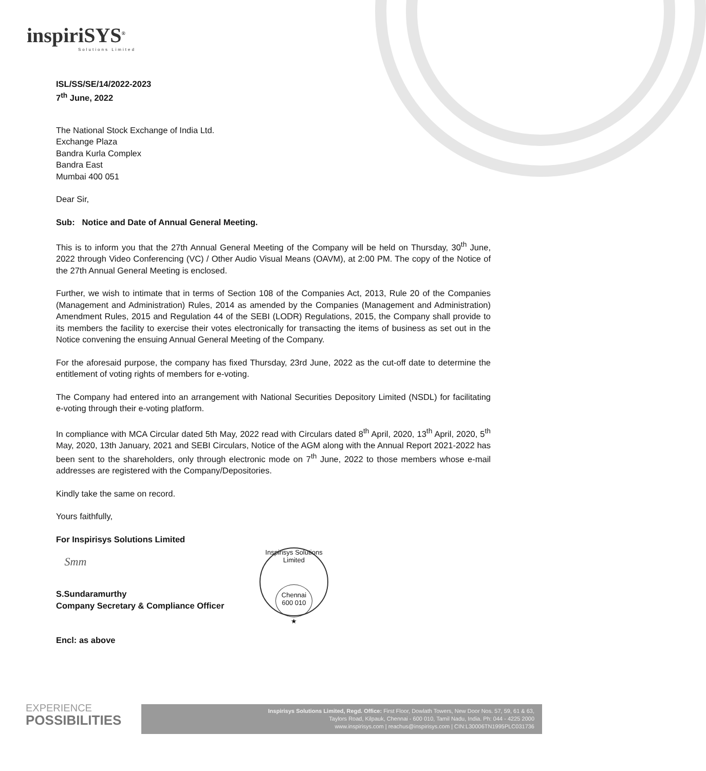inspiriSYS<sup>®</sup>
Solutions Limited
ISL/SS/SE/14/2022-2023
7<sup>th</sup> June, 2022
The National Stock Exchange of India Ltd.
Exchange Plaza
Bandra Kurla Complex
Bandra East
Mumbai 400 051
Dear Sir,
Sub: Notice and Date of Annual General Meeting.
This is to inform you that the 27th Annual General Meeting of the Company will be held on Thursday, 30<sup>th</sup> June, 2022 through Video Conferencing (VC) / Other Audio Visual Means (OAVM), at 2:00 PM. The copy of the Notice of the 27th Annual General Meeting is enclosed.
Further, we wish to intimate that in terms of Section 108 of the Companies Act, 2013, Rule 20 of the Companies (Management and Administration) Rules, 2014 as amended by the Companies (Management and Administration) Amendment Rules, 2015 and Regulation 44 of the SEBI (LODR) Regulations, 2015, the Company shall provide to its members the facility to exercise their votes electronically for transacting the items of business as set out in the Notice convening the ensuing Annual General Meeting of the Company.
For the aforesaid purpose, the company has fixed Thursday, 23rd June, 2022 as the cut-off date to determine the entitlement of voting rights of members for e-voting.
The Company had entered into an arrangement with National Securities Depository Limited (NSDL) for facilitating e-voting through their e-voting platform.
In compliance with MCA Circular dated 5th May, 2022 read with Circulars dated 8<sup>th</sup> April, 2020, 13<sup>th</sup> April, 2020, 5<sup>th</sup> May, 2020, 13th January, 2021 and SEBI Circulars, Notice of the AGM along with the Annual Report 2021-2022 has been sent to the shareholders, only through electronic mode on 7<sup>th</sup> June, 2022 to those members whose e-mail addresses are registered with the Company/Depositories.
Kindly take the same on record.
Yours faithfully,
For Inspirisys Solutions Limited
Smm
S.Sundaramurthy
Company Secretary & Compliance Officer
Encl: as above
Inspirisys Solutions Limited
Chennai
600 010
★
EXPERIENCE
POSSIBILITIES
Inspirisys Solutions Limited, Regd. Office: First Floor, Dowlath Towers, New Door Nos. 57, 59, 61 & 63,
Taylors Road, Kilpauk, Chennai - 600 010, Tamil Nadu, India. Ph: 044 - 4225 2000
www.inspirisys.com | reachus@inspirisys.com | CIN:L30006TN1995PLC031736